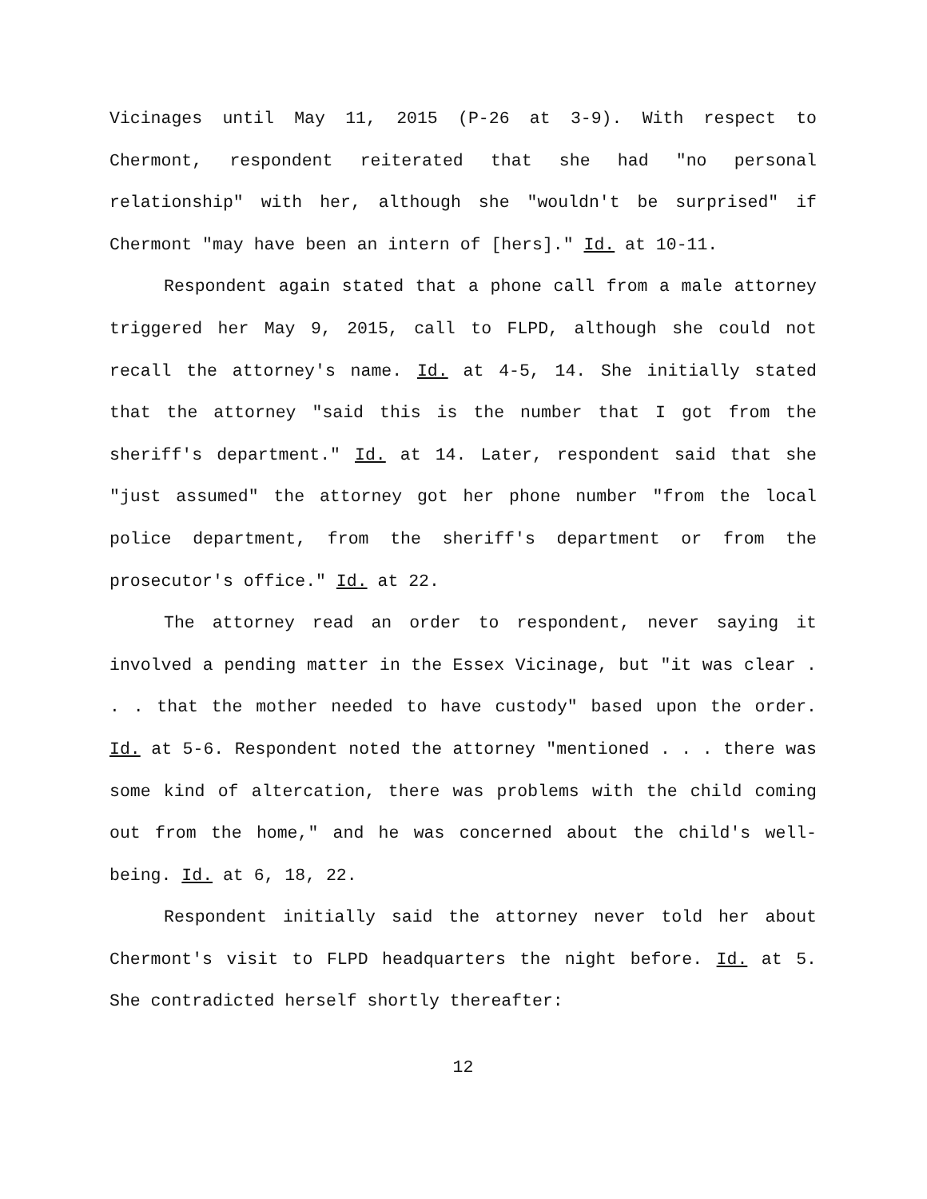Vicinages until May 11, 2015 (P-26 at 3-9). With respect to Chermont, respondent reiterated that she had "no personal relationship" with her, although she "wouldn't be surprised" if Chermont "may have been an intern of [hers]." Id. at 10-11.
Respondent again stated that a phone call from a male attorney triggered her May 9, 2015, call to FLPD, although she could not recall the attorney's name. Id. at 4-5, 14. She initially stated that the attorney "said this is the number that I got from the sheriff's department." Id. at 14. Later, respondent said that she "just assumed" the attorney got her phone number "from the local police department, from the sheriff's department or from the prosecutor's office." Id. at 22.
The attorney read an order to respondent, never saying it involved a pending matter in the Essex Vicinage, but "it was clear . . . that the mother needed to have custody" based upon the order. Id. at 5-6. Respondent noted the attorney "mentioned . . . there was some kind of altercation, there was problems with the child coming out from the home," and he was concerned about the child's well-being. Id. at 6, 18, 22.
Respondent initially said the attorney never told her about Chermont's visit to FLPD headquarters the night before. Id. at 5. She contradicted herself shortly thereafter:
12